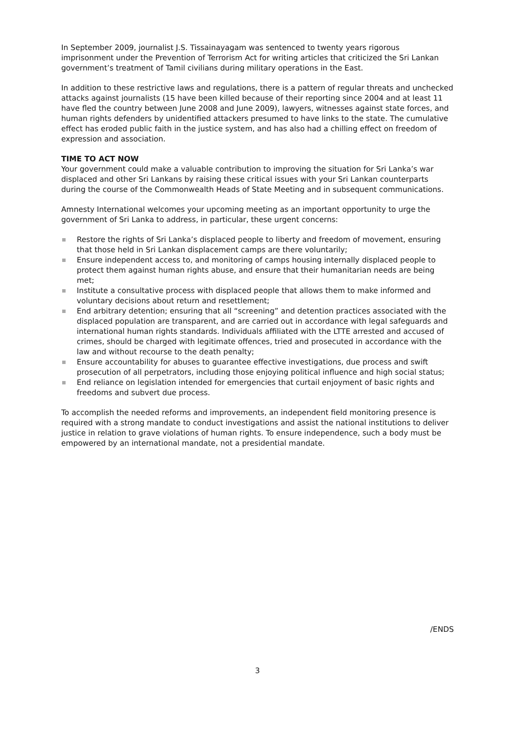In September 2009, journalist J.S. Tissainayagam was sentenced to twenty years rigorous imprisonment under the Prevention of Terrorism Act for writing articles that criticized the Sri Lankan government’s treatment of Tamil civilians during military operations in the East.
In addition to these restrictive laws and regulations, there is a pattern of regular threats and unchecked attacks against journalists (15 have been killed because of their reporting since 2004 and at least 11 have fled the country between June 2008 and June 2009), lawyers, witnesses against state forces, and human rights defenders by unidentified attackers presumed to have links to the state. The cumulative effect has eroded public faith in the justice system, and has also had a chilling effect on freedom of expression and association.
TIME TO ACT NOW
Your government could make a valuable contribution to improving the situation for Sri Lanka’s war displaced and other Sri Lankans by raising these critical issues with your Sri Lankan counterparts during the course of the Commonwealth Heads of State Meeting and in subsequent communications.
Amnesty International welcomes your upcoming meeting as an important opportunity to urge the government of Sri Lanka to address, in particular, these urgent concerns:
Restore the rights of Sri Lanka’s displaced people to liberty and freedom of movement, ensuring that those held in Sri Lankan displacement camps are there voluntarily;
Ensure independent access to, and monitoring of camps housing internally displaced people to protect them against human rights abuse, and ensure that their humanitarian needs are being met;
Institute a consultative process with displaced people that allows them to make informed and voluntary decisions about return and resettlement;
End arbitrary detention; ensuring that all “screening” and detention practices associated with the displaced population are transparent, and are carried out in accordance with legal safeguards and international human rights standards. Individuals affiliated with the LTTE arrested and accused of crimes, should be charged with legitimate offences, tried and prosecuted in accordance with the law and without recourse to the death penalty;
Ensure accountability for abuses to guarantee effective investigations, due process and swift prosecution of all perpetrators, including those enjoying political influence and high social status;
End reliance on legislation intended for emergencies that curtail enjoyment of basic rights and freedoms and subvert due process.
To accomplish the needed reforms and improvements, an independent field monitoring presence is required with a strong mandate to conduct investigations and assist the national institutions to deliver justice in relation to grave violations of human rights. To ensure independence, such a body must be empowered by an international mandate, not a presidential mandate.
/ENDS
3